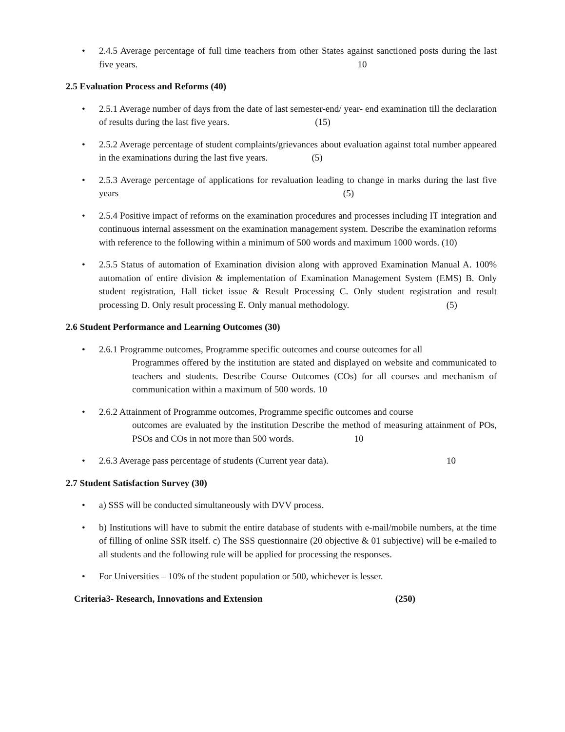• 2.4.5 Average percentage of full time teachers from other States against sanctioned posts during the last five years. 10
2.5 Evaluation Process and Reforms (40)
• 2.5.1 Average number of days from the date of last semester-end/ year- end examination till the declaration of results during the last five years. (15)
• 2.5.2 Average percentage of student complaints/grievances about evaluation against total number appeared in the examinations during the last five years. (5)
• 2.5.3 Average percentage of applications for revaluation leading to change in marks during the last five years (5)
• 2.5.4 Positive impact of reforms on the examination procedures and processes including IT integration and continuous internal assessment on the examination management system. Describe the examination reforms with reference to the following within a minimum of 500 words and maximum 1000 words. (10)
• 2.5.5 Status of automation of Examination division along with approved Examination Manual A. 100% automation of entire division & implementation of Examination Management System (EMS) B. Only student registration, Hall ticket issue & Result Processing C. Only student registration and result processing D. Only result processing E. Only manual methodology. (5)
2.6 Student Performance and Learning Outcomes (30)
• 2.6.1 Programme outcomes, Programme specific outcomes and course outcomes for all
Programmes offered by the institution are stated and displayed on website and communicated to teachers and students. Describe Course Outcomes (COs) for all courses and mechanism of communication within a maximum of 500 words. 10
• 2.6.2 Attainment of Programme outcomes, Programme specific outcomes and course
outcomes are evaluated by the institution Describe the method of measuring attainment of POs, PSOs and COs in not more than 500 words. 10
• 2.6.3 Average pass percentage of students (Current year data). 10
2.7 Student Satisfaction Survey (30)
• a) SSS will be conducted simultaneously with DVV process.
• b) Institutions will have to submit the entire database of students with e-mail/mobile numbers, at the time of filling of online SSR itself. c) The SSS questionnaire (20 objective & 01 subjective) will be e-mailed to all students and the following rule will be applied for processing the responses.
• For Universities – 10% of the student population or 500, whichever is lesser.
Criteria3- Research, Innovations and Extension (250)